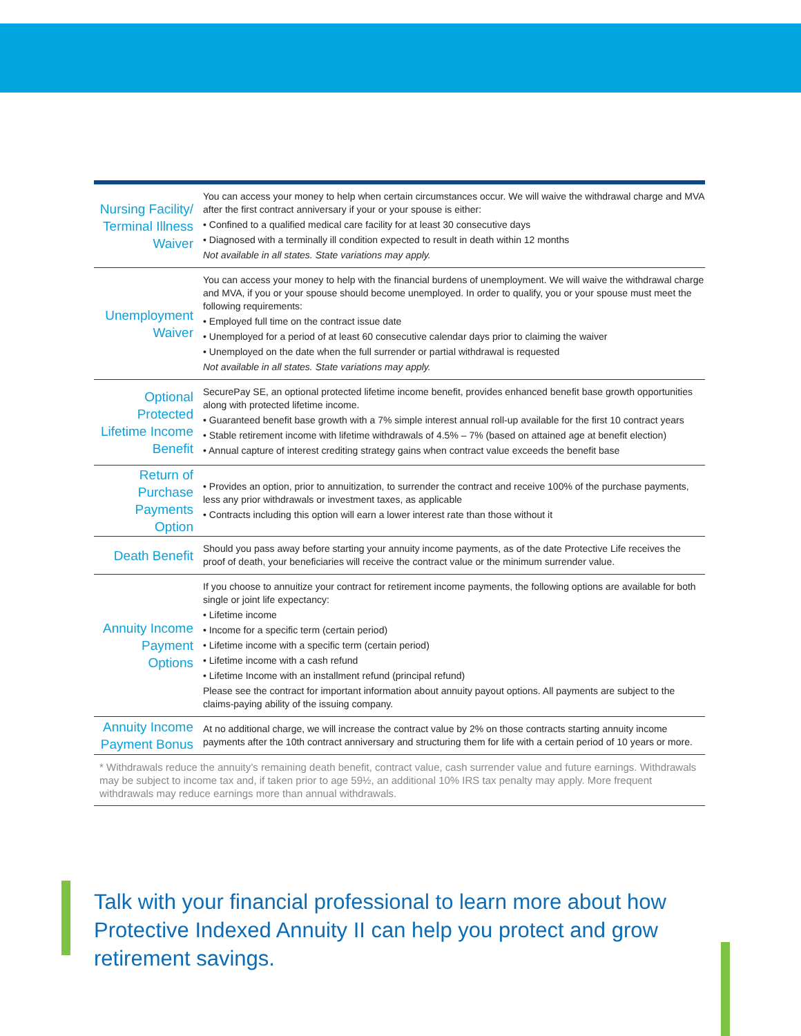| Nursing Facility/ Terminal Illness Waiver | You can access your money to help when certain circumstances occur. We will waive the withdrawal charge and MVA after the first contract anniversary if your or your spouse is either: • Confined to a qualified medical care facility for at least 30 consecutive days • Diagnosed with a terminally ill condition expected to result in death within 12 months Not available in all states. State variations may apply. |
| Unemployment Waiver | You can access your money to help with the financial burdens of unemployment. We will waive the withdrawal charge and MVA, if you or your spouse should become unemployed. In order to qualify, you or your spouse must meet the following requirements: • Employed full time on the contract issue date • Unemployed for a period of at least 60 consecutive calendar days prior to claiming the waiver • Unemployed on the date when the full surrender or partial withdrawal is requested Not available in all states. State variations may apply. |
| Optional Protected Lifetime Income Benefit | SecurePay SE, an optional protected lifetime income benefit, provides enhanced benefit base growth opportunities along with protected lifetime income. • Guaranteed benefit base growth with a 7% simple interest annual roll-up available for the first 10 contract years • Stable retirement income with lifetime withdrawals of 4.5% – 7% (based on attained age at benefit election) • Annual capture of interest crediting strategy gains when contract value exceeds the benefit base |
| Return of Purchase Payments Option | • Provides an option, prior to annuitization, to surrender the contract and receive 100% of the purchase payments, less any prior withdrawals or investment taxes, as applicable • Contracts including this option will earn a lower interest rate than those without it |
| Death Benefit | Should you pass away before starting your annuity income payments, as of the date Protective Life receives the proof of death, your beneficiaries will receive the contract value or the minimum surrender value. |
| Annuity Income Payment Options | If you choose to annuitize your contract for retirement income payments, the following options are available for both single or joint life expectancy: • Lifetime income • Income for a specific term (certain period) • Lifetime income with a specific term (certain period) • Lifetime income with a cash refund • Lifetime Income with an installment refund (principal refund) Please see the contract for important information about annuity payout options. All payments are subject to the claims-paying ability of the issuing company. |
| Annuity Income Payment Bonus | At no additional charge, we will increase the contract value by 2% on those contracts starting annuity income payments after the 10th contract anniversary and structuring them for life with a certain period of 10 years or more. |
* Withdrawals reduce the annuity’s remaining death benefit, contract value, cash surrender value and future earnings. Withdrawals may be subject to income tax and, if taken prior to age 59½, an additional 10% IRS tax penalty may apply. More frequent withdrawals may reduce earnings more than annual withdrawals.
Talk with your financial professional to learn more about how Protective Indexed Annuity II can help you protect and grow retirement savings.